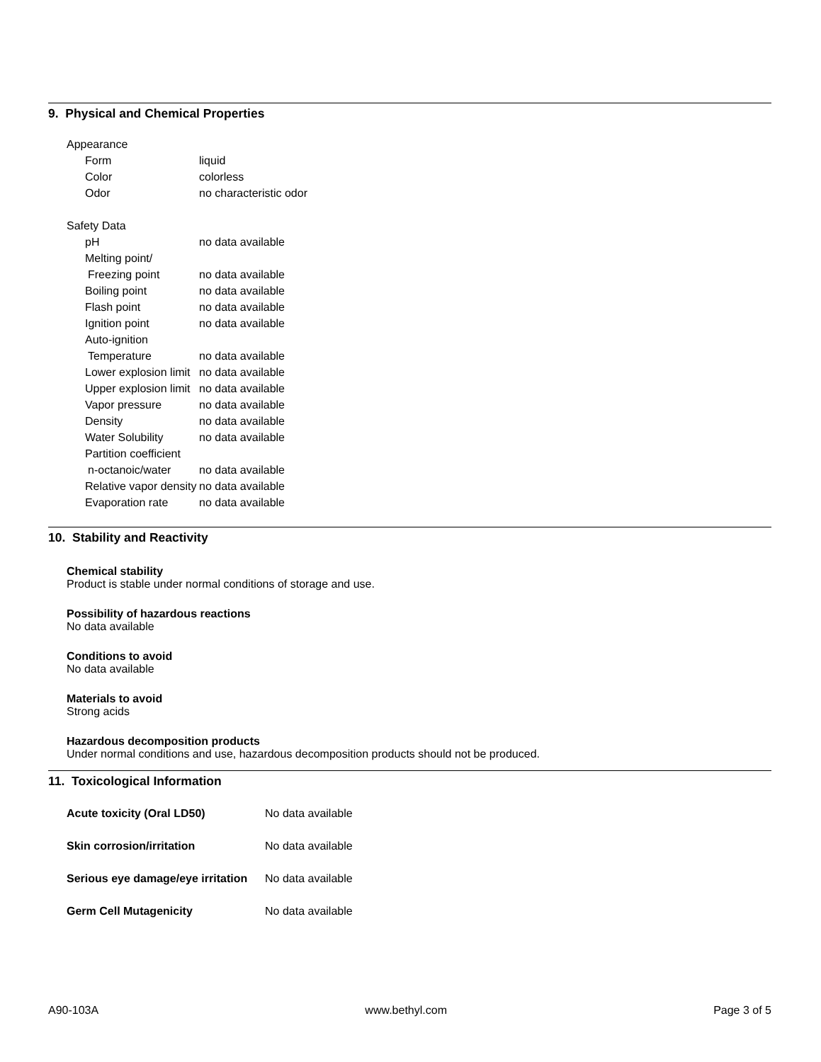9. Physical and Chemical Properties
| Appearance | |
| Form | liquid |
| Color | colorless |
| Odor | no characteristic odor |
| Safety Data | |
| pH | no data available |
| Melting point/ | |
| Freezing point | no data available |
| Boiling point | no data available |
| Flash point | no data available |
| Ignition point | no data available |
| Auto-ignition | |
| Temperature | no data available |
| Lower explosion limit | no data available |
| Upper explosion limit | no data available |
| Vapor pressure | no data available |
| Density | no data available |
| Water Solubility | no data available |
| Partition coefficient | |
| n-octanoic/water | no data available |
| Relative vapor density | no data available |
| Evaporation rate | no data available |
10. Stability and Reactivity
Chemical stability
Product is stable under normal conditions of storage and use.
Possibility of hazardous reactions
No data available
Conditions to avoid
No data available
Materials to avoid
Strong acids
Hazardous decomposition products
Under normal conditions and use, hazardous decomposition products should not be produced.
11. Toxicological Information
| Acute toxicity (Oral LD50) | No data available |
| Skin corrosion/irritation | No data available |
| Serious eye damage/eye irritation | No data available |
| Germ Cell Mutagenicity | No data available |
A90-103A www.bethyl.com Page 3 of 5